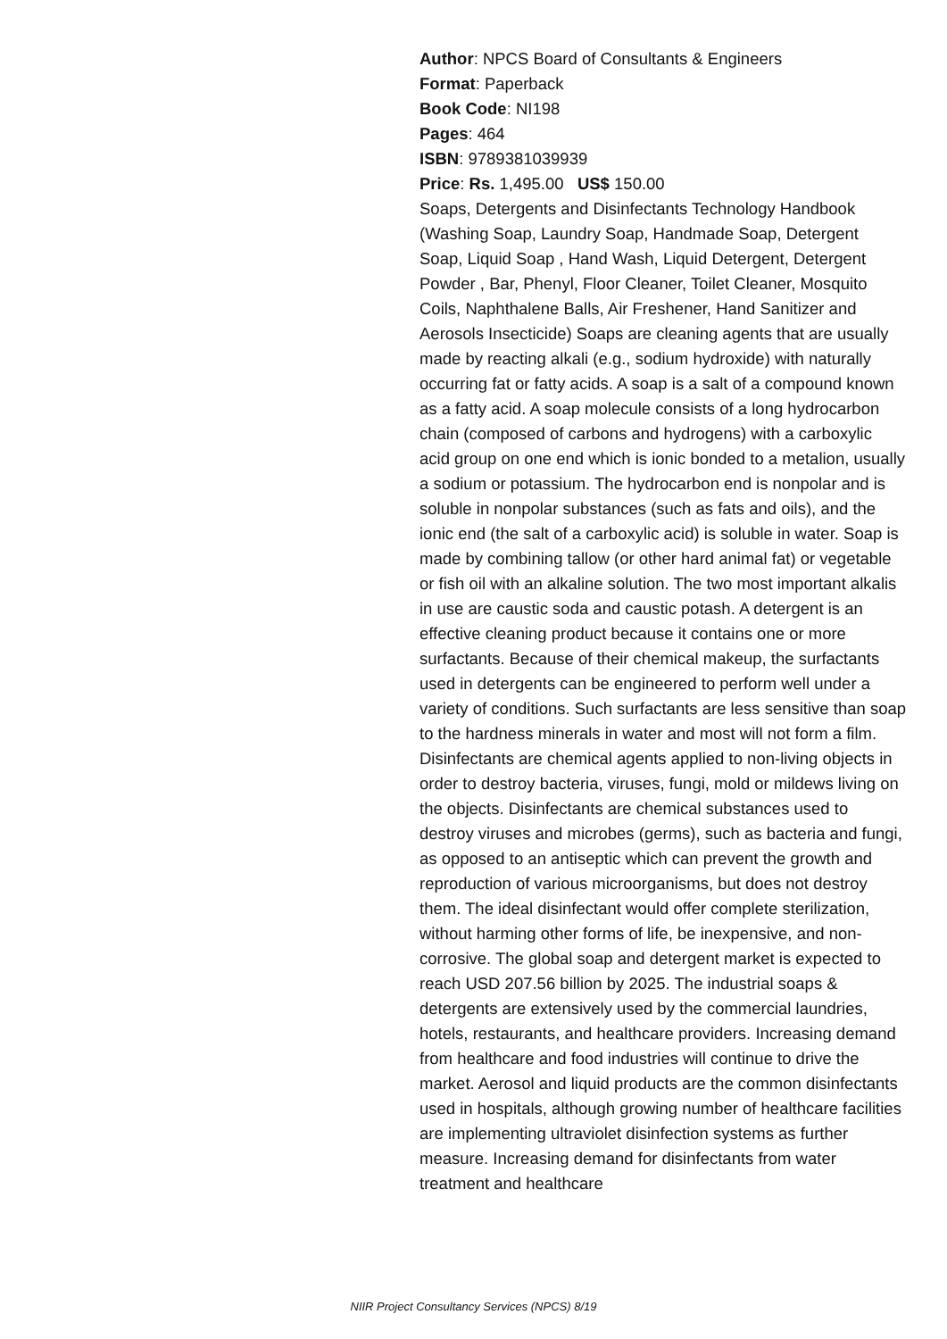Author: NPCS Board of Consultants & Engineers
Format: Paperback
Book Code: NI198
Pages: 464
ISBN: 9789381039939
Price: Rs. 1,495.00 US$ 150.00
Soaps, Detergents and Disinfectants Technology Handbook (Washing Soap, Laundry Soap, Handmade Soap, Detergent Soap, Liquid Soap , Hand Wash, Liquid Detergent, Detergent Powder , Bar, Phenyl, Floor Cleaner, Toilet Cleaner, Mosquito Coils, Naphthalene Balls, Air Freshener, Hand Sanitizer and Aerosols Insecticide) Soaps are cleaning agents that are usually made by reacting alkali (e.g., sodium hydroxide) with naturally occurring fat or fatty acids. A soap is a salt of a compound known as a fatty acid. A soap molecule consists of a long hydrocarbon chain (composed of carbons and hydrogens) with a carboxylic acid group on one end which is ionic bonded to a metalion, usually a sodium or potassium. The hydrocarbon end is nonpolar and is soluble in nonpolar substances (such as fats and oils), and the ionic end (the salt of a carboxylic acid) is soluble in water. Soap is made by combining tallow (or other hard animal fat) or vegetable or fish oil with an alkaline solution. The two most important alkalis in use are caustic soda and caustic potash. A detergent is an effective cleaning product because it contains one or more surfactants. Because of their chemical makeup, the surfactants used in detergents can be engineered to perform well under a variety of conditions. Such surfactants are less sensitive than soap to the hardness minerals in water and most will not form a film. Disinfectants are chemical agents applied to non-living objects in order to destroy bacteria, viruses, fungi, mold or mildews living on the objects. Disinfectants are chemical substances used to destroy viruses and microbes (germs), such as bacteria and fungi, as opposed to an antiseptic which can prevent the growth and reproduction of various microorganisms, but does not destroy them. The ideal disinfectant would offer complete sterilization, without harming other forms of life, be inexpensive, and non-corrosive. The global soap and detergent market is expected to reach USD 207.56 billion by 2025. The industrial soaps & detergents are extensively used by the commercial laundries, hotels, restaurants, and healthcare providers. Increasing demand from healthcare and food industries will continue to drive the market. Aerosol and liquid products are the common disinfectants used in hospitals, although growing number of healthcare facilities are implementing ultraviolet disinfection systems as further measure. Increasing demand for disinfectants from water treatment and healthcare
NIIR Project Consultancy Services (NPCS) 8/19